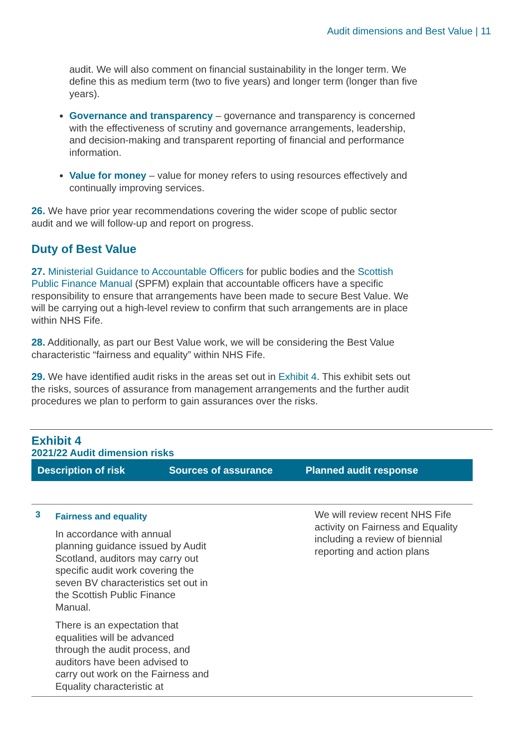Audit dimensions and Best Value | 11
audit. We will also comment on financial sustainability in the longer term. We define this as medium term (two to five years) and longer term (longer than five years).
Governance and transparency – governance and transparency is concerned with the effectiveness of scrutiny and governance arrangements, leadership, and decision-making and transparent reporting of financial and performance information.
Value for money – value for money refers to using resources effectively and continually improving services.
26. We have prior year recommendations covering the wider scope of public sector audit and we will follow-up and report on progress.
Duty of Best Value
27. Ministerial Guidance to Accountable Officers for public bodies and the Scottish Public Finance Manual (SPFM) explain that accountable officers have a specific responsibility to ensure that arrangements have been made to secure Best Value. We will be carrying out a high-level review to confirm that such arrangements are in place within NHS Fife.
28. Additionally, as part our Best Value work, we will be considering the Best Value characteristic “fairness and equality” within NHS Fife.
29. We have identified audit risks in the areas set out in Exhibit 4. This exhibit sets out the risks, sources of assurance from management arrangements and the further audit procedures we plan to perform to gain assurances over the risks.
Exhibit 4
2021/22 Audit dimension risks
| Description of risk | Sources of assurance | Planned audit response |
| --- | --- | --- |
| 3 Fairness and equality In accordance with annual planning guidance issued by Audit Scotland, auditors may carry out specific audit work covering the seven BV characteristics set out in the Scottish Public Finance Manual. There is an expectation that equalities will be advanced through the audit process, and auditors have been advised to carry out work on the Fairness and Equality characteristic at | | We will review recent NHS Fife activity on Fairness and Equality including a review of biennial reporting and action plans |